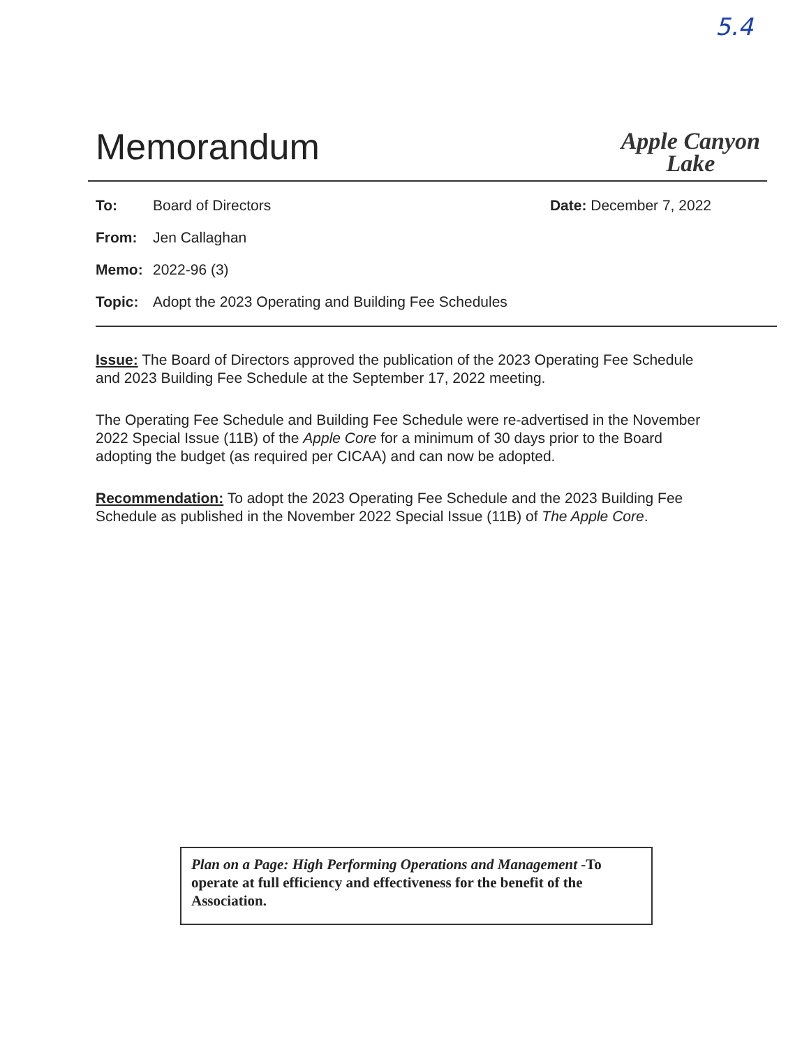5.4
Memorandum
Apple Canyon
Lake
To: Board of Directors Date: December 7, 2022
From: Jen Callaghan
Memo: 2022-96 (3)
Topic: Adopt the 2023 Operating and Building Fee Schedules
Issue: The Board of Directors approved the publication of the 2023 Operating Fee Schedule and 2023 Building Fee Schedule at the September 17, 2022 meeting.
The Operating Fee Schedule and Building Fee Schedule were re-advertised in the November 2022 Special Issue (11B) of the Apple Core for a minimum of 30 days prior to the Board adopting the budget (as required per CICAA) and can now be adopted.
Recommendation: To adopt the 2023 Operating Fee Schedule and the 2023 Building Fee Schedule as published in the November 2022 Special Issue (11B) of The Apple Core.
Plan on a Page: High Performing Operations and Management -To operate at full efficiency and effectiveness for the benefit of the Association.